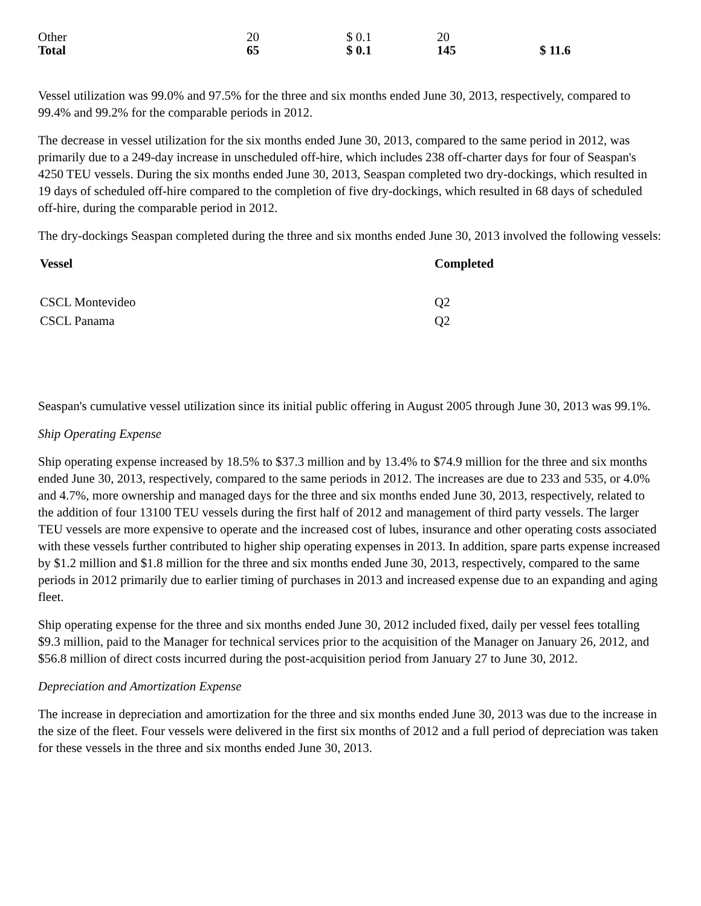| Other | 20 | $ 0.1 | 20 | |
| Total | 65 | $ 0.1 | 145 | $ 11.6 |
Vessel utilization was 99.0% and 97.5% for the three and six months ended June 30, 2013, respectively, compared to 99.4% and 99.2% for the comparable periods in 2012.
The decrease in vessel utilization for the six months ended June 30, 2013, compared to the same period in 2012, was primarily due to a 249-day increase in unscheduled off-hire, which includes 238 off-charter days for four of Seaspan's 4250 TEU vessels. During the six months ended June 30, 2013, Seaspan completed two dry-dockings, which resulted in 19 days of scheduled off-hire compared to the completion of five dry-dockings, which resulted in 68 days of scheduled off-hire, during the comparable period in 2012.
The dry-dockings Seaspan completed during the three and six months ended June 30, 2013 involved the following vessels:
| Vessel | Completed |
| --- | --- |
| CSCL Montevideo | Q2 |
| CSCL Panama | Q2 |
Seaspan's cumulative vessel utilization since its initial public offering in August 2005 through June 30, 2013 was 99.1%.
Ship Operating Expense
Ship operating expense increased by 18.5% to $37.3 million and by 13.4% to $74.9 million for the three and six months ended June 30, 2013, respectively, compared to the same periods in 2012. The increases are due to 233 and 535, or 4.0% and 4.7%, more ownership and managed days for the three and six months ended June 30, 2013, respectively, related to the addition of four 13100 TEU vessels during the first half of 2012 and management of third party vessels. The larger TEU vessels are more expensive to operate and the increased cost of lubes, insurance and other operating costs associated with these vessels further contributed to higher ship operating expenses in 2013. In addition, spare parts expense increased by $1.2 million and $1.8 million for the three and six months ended June 30, 2013, respectively, compared to the same periods in 2012 primarily due to earlier timing of purchases in 2013 and increased expense due to an expanding and aging fleet.
Ship operating expense for the three and six months ended June 30, 2012 included fixed, daily per vessel fees totalling $9.3 million, paid to the Manager for technical services prior to the acquisition of the Manager on January 26, 2012, and $56.8 million of direct costs incurred during the post-acquisition period from January 27 to June 30, 2012.
Depreciation and Amortization Expense
The increase in depreciation and amortization for the three and six months ended June 30, 2013 was due to the increase in the size of the fleet. Four vessels were delivered in the first six months of 2012 and a full period of depreciation was taken for these vessels in the three and six months ended June 30, 2013.